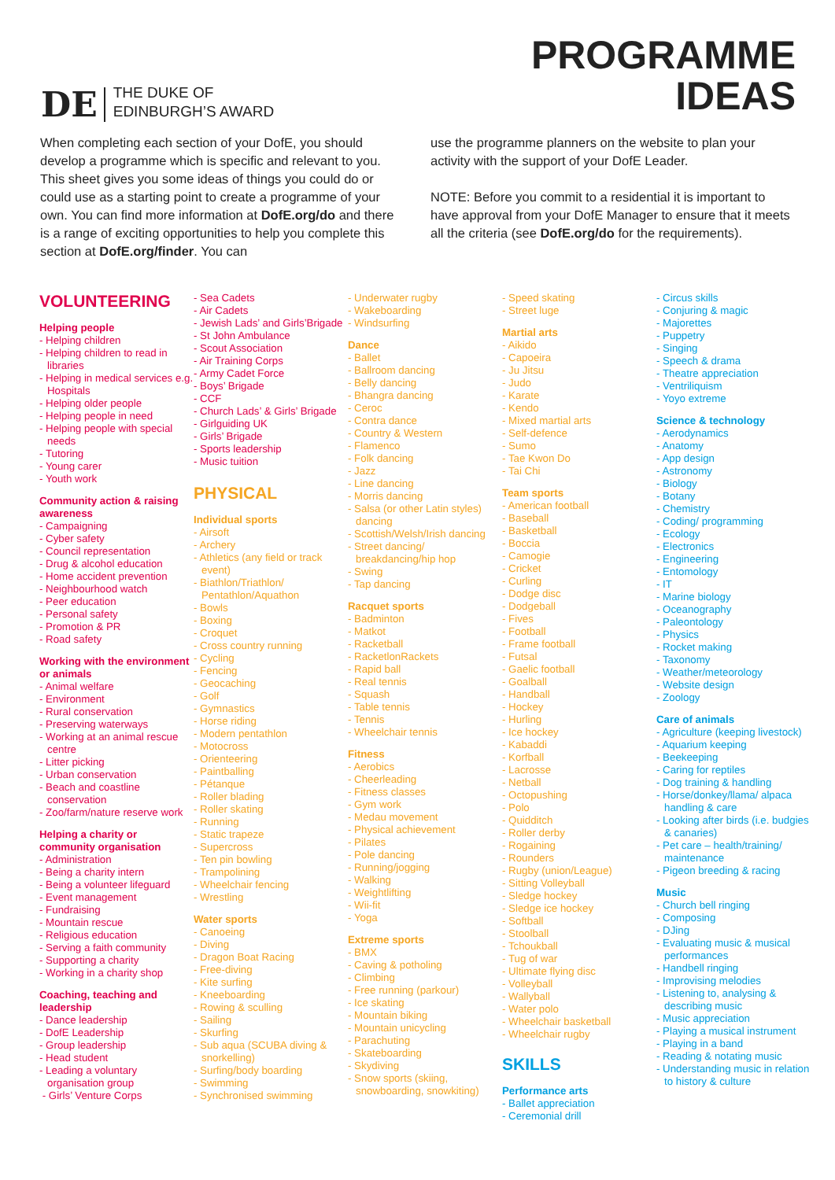DE
THE DUKE OF
EDINBURGH’S AWARD
PROGRAMME
IDEAS
When completing each section of your DofE, you should develop a programme which is specific and relevant to you. This sheet gives you some ideas of things you could do or could use as a starting point to create a programme of your own. You can find more information at DofE.org/do and there is a range of exciting opportunities to help you complete this section at DofE.org/finder. You can
use the programme planners on the website to plan your activity with the support of your DofE Leader.
NOTE: Before you commit to a residential it is important to have approval from your DofE Manager to ensure that it meets all the criteria (see DofE.org/do for the requirements).
VOLUNTEERING
Helping people
- Helping children
- Helping children to read in libraries
- Helping in medical services e.g. Hospitals
- Helping older people
- Helping people in need
- Helping people with special needs
- Tutoring
- Young carer
- Youth work
Community action & raising awareness
- Campaigning
- Cyber safety
- Council representation
- Drug & alcohol education
- Home accident prevention
- Neighbourhood watch
- Peer education
- Personal safety
- Promotion & PR
- Road safety
Working with the environment or animals
- Animal welfare
- Environment
- Rural conservation
- Preserving waterways
- Working at an animal rescue centre
- Litter picking
- Urban conservation
- Beach and coastline conservation
- Zoo/farm/nature reserve work
Helping a charity or community organisation
- Administration
- Being a charity intern
- Being a volunteer lifeguard
- Event management
- Fundraising
- Mountain rescue
- Religious education
- Serving a faith community
- Supporting a charity
- Working in a charity shop
Coaching, teaching and leadership
- Dance leadership
- DofE Leadership
- Group leadership
- Head student
- Leading a voluntary organisation group
- Girls’ Venture Corps
- Sea Cadets
- Air Cadets
- Jewish Lads’ and Girls’Brigade
- St John Ambulance
- Scout Association
- Air Training Corps
- Army Cadet Force
- Boys’ Brigade
- CCF
- Church Lads’ & Girls’ Brigade
- Girlguiding UK
- Girls’ Brigade
- Sports leadership
- Music tuition
PHYSICAL
Individual sports
- Airsoft
- Archery
- Athletics (any field or track event)
- Biathlon/Triathlon/ Pentathlon/Aquathon
- Bowls
- Boxing
- Croquet
- Cross country running
- Cycling
- Fencing
- Geocaching
- Golf
- Gymnastics
- Horse riding
- Modern pentathlon
- Motocross
- Orienteering
- Paintballing
- Pétanque
- Roller blading
- Roller skating
- Running
- Static trapeze
- Supercross
- Ten pin bowling
- Trampolining
- Wheelchair fencing
- Wrestling
Water sports
- Canoeing
- Diving
- Dragon Boat Racing
- Free-diving
- Kite surfing
- Kneeboarding
- Rowing & sculling
- Sailing
- Skurfing
- Sub aqua (SCUBA diving & snorkelling)
- Surfing/body boarding
- Swimming
- Synchronised swimming
- Underwater rugby
- Wakeboarding
- Windsurfing
Dance
- Ballet
- Ballroom dancing
- Belly dancing
- Bhangra dancing
- Ceroc
- Contra dance
- Country & Western
- Flamenco
- Folk dancing
- Jazz
- Line dancing
- Morris dancing
- Salsa (or other Latin styles) dancing
- Scottish/Welsh/Irish dancing
- Street dancing/ breakdancing/hip hop
- Swing
- Tap dancing
Racquet sports
- Badminton
- Matkot
- Racketball
- RacketlonRackets
- Rapid ball
- Real tennis
- Squash
- Table tennis
- Tennis
- Wheelchair tennis
Fitness
- Aerobics
- Cheerleading
- Fitness classes
- Gym work
- Medau movement
- Physical achievement
- Pilates
- Pole dancing
- Running/jogging
- Walking
- Weightlifting
- Wii-fit
- Yoga
Extreme sports
- BMX
- Caving & potholing
- Climbing
- Free running (parkour)
- Ice skating
- Mountain biking
- Mountain unicycling
- Parachuting
- Skateboarding
- Skydiving
- Snow sports (skiing, snowboarding, snowkiting)
- Speed skating
- Street luge
Martial arts
- Aikido
- Capoeira
- Ju Jitsu
- Judo
- Karate
- Kendo
- Mixed martial arts
- Self-defence
- Sumo
- Tae Kwon Do
- Tai Chi
Team sports
- American football
- Baseball
- Basketball
- Boccia
- Camogie
- Cricket
- Curling
- Dodge disc
- Dodgeball
- Fives
- Football
- Frame football
- Futsal
- Gaelic football
- Goalball
- Handball
- Hockey
- Hurling
- Ice hockey
- Kabaddi
- Korfball
- Lacrosse
- Netball
- Octopushing
- Polo
- Quidditch
- Roller derby
- Rogaining
- Rounders
- Rugby (union/League)
- Sitting Volleyball
- Sledge hockey
- Sledge ice hockey
- Softball
- Stoolball
- Tchoukball
- Tug of war
- Ultimate flying disc
- Volleyball
- Wallyball
- Water polo
- Wheelchair basketball
- Wheelchair rugby
SKILLS
Performance arts
- Ballet appreciation
- Ceremonial drill
- Circus skills
- Conjuring & magic
- Majorettes
- Puppetry
- Singing
- Speech & drama
- Theatre appreciation
- Ventriliquism
- Yoyo extreme
Science & technology
- Aerodynamics
- Anatomy
- App design
- Astronomy
- Biology
- Botany
- Chemistry
- Coding/ programming
- Ecology
- Electronics
- Engineering
- Entomology
- IT
- Marine biology
- Oceanography
- Paleontology
- Physics
- Rocket making
- Taxonomy
- Weather/meteorology
- Website design
- Zoology
Care of animals
- Agriculture (keeping livestock)
- Aquarium keeping
- Beekeeping
- Caring for reptiles
- Dog training & handling
- Horse/donkey/llama/ alpaca handling & care
- Looking after birds (i.e. budgies & canaries)
- Pet care – health/training/ maintenance
- Pigeon breeding & racing
Music
- Church bell ringing
- Composing
- DJing
- Evaluating music & musical performances
- Handbell ringing
- Improvising melodies
- Listening to, analysing & describing music
- Music appreciation
- Playing a musical instrument
- Playing in a band
- Reading & notating music
- Understanding music in relation to history & culture